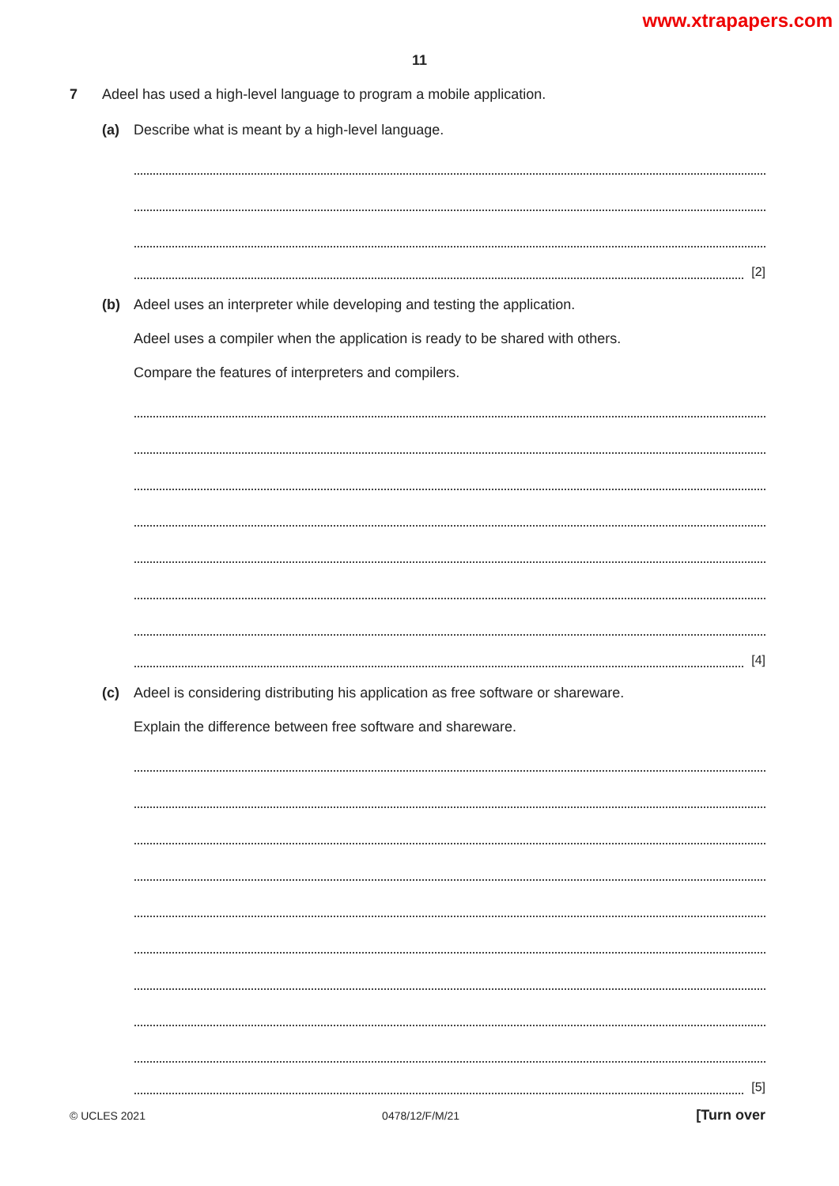www.xtrapapers.com
11
7 Adeel has used a high-level language to program a mobile application.
(a) Describe what is meant by a high-level language.
[2]
(b) Adeel uses an interpreter while developing and testing the application.
Adeel uses a compiler when the application is ready to be shared with others.
Compare the features of interpreters and compilers.
[4]
(c) Adeel is considering distributing his application as free software or shareware.
Explain the difference between free software and shareware.
[5]
© UCLES 2021 0478/12/F/M/21 [Turn over